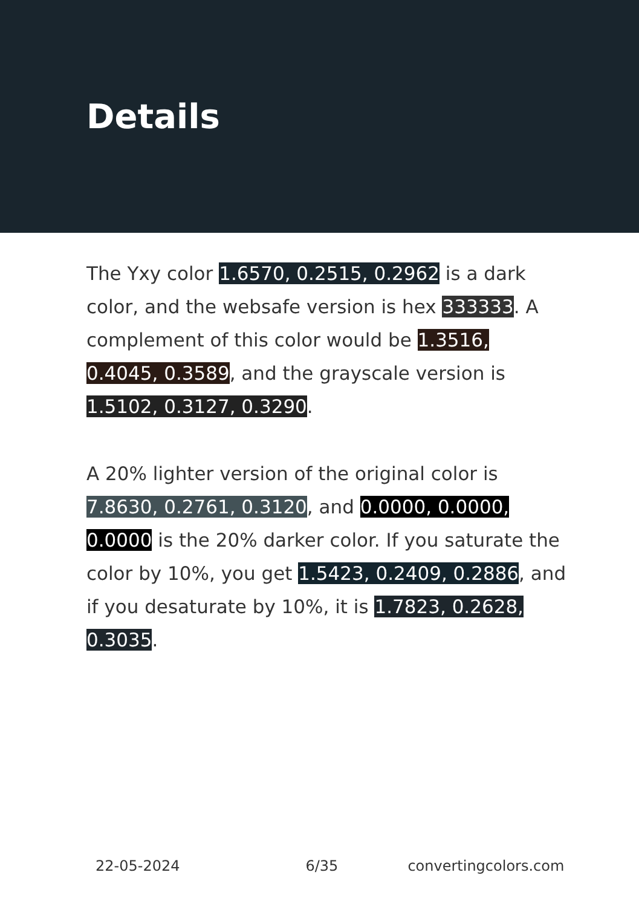Details
The Yxy color 1.6570, 0.2515, 0.2962 is a dark color, and the websafe version is hex 333333. A complement of this color would be 1.3516, 0.4045, 0.3589, and the grayscale version is 1.5102, 0.3127, 0.3290.
A 20% lighter version of the original color is 7.8630, 0.2761, 0.3120, and 0.0000, 0.0000, 0.0000 is the 20% darker color. If you saturate the color by 10%, you get 1.5423, 0.2409, 0.2886, and if you desaturate by 10%, it is 1.7823, 0.2628, 0.3035.
22-05-2024 6/35 convertingcolors.com